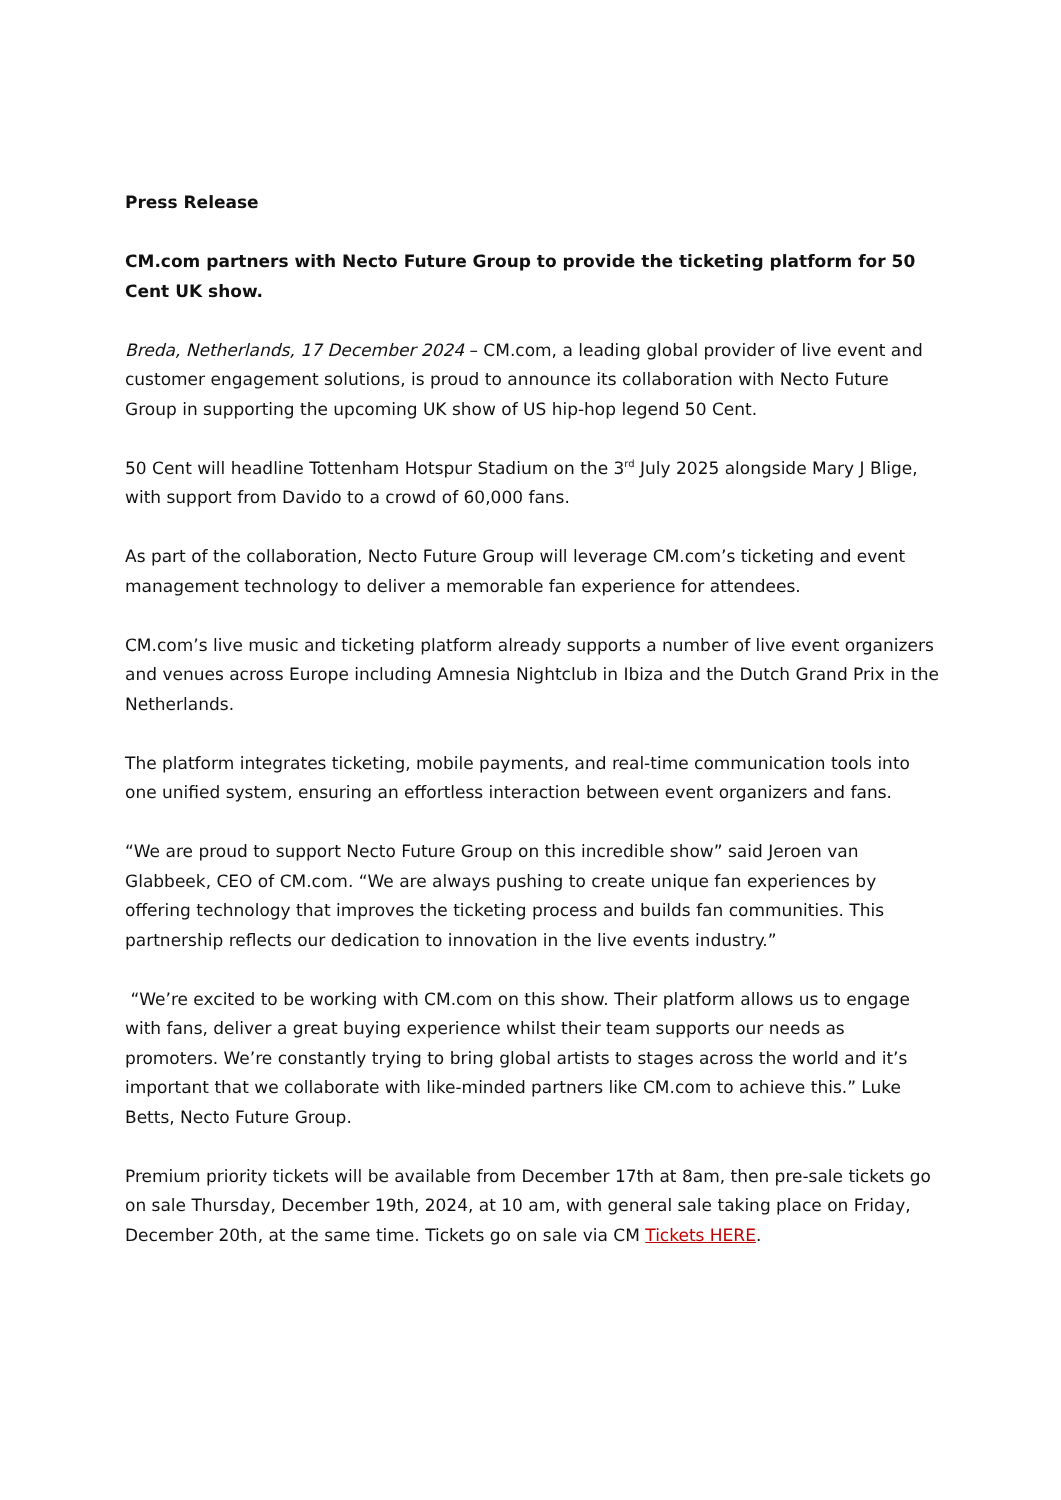Press Release
CM.com partners with Necto Future Group to provide the ticketing platform for 50 Cent UK show.
Breda, Netherlands, 17 December 2024 – CM.com, a leading global provider of live event and customer engagement solutions, is proud to announce its collaboration with Necto Future Group in supporting the upcoming UK show of US hip-hop legend 50 Cent.
50 Cent will headline Tottenham Hotspur Stadium on the 3<sup>rd</sup> July 2025 alongside Mary J Blige, with support from Davido to a crowd of 60,000 fans.
As part of the collaboration, Necto Future Group will leverage CM.com’s ticketing and event management technology to deliver a memorable fan experience for attendees.
CM.com’s live music and ticketing platform already supports a number of live event organizers and venues across Europe including Amnesia Nightclub in Ibiza and the Dutch Grand Prix in the Netherlands.
The platform integrates ticketing, mobile payments, and real-time communication tools into one unified system, ensuring an effortless interaction between event organizers and fans.
“We are proud to support Necto Future Group on this incredible show” said Jeroen van Glabbeek, CEO of CM.com. “We are always pushing to create unique fan experiences by offering technology that improves the ticketing process and builds fan communities. This partnership reflects our dedication to innovation in the live events industry.”
“We’re excited to be working with CM.com on this show. Their platform allows us to engage with fans, deliver a great buying experience whilst their team supports our needs as promoters. We’re constantly trying to bring global artists to stages across the world and it’s important that we collaborate with like-minded partners like CM.com to achieve this.” Luke Betts, Necto Future Group.
Premium priority tickets will be available from December 17th at 8am, then pre-sale tickets go on sale Thursday, December 19th, 2024, at 10 am, with general sale taking place on Friday, December 20th, at the same time. Tickets go on sale via CM Tickets HERE.